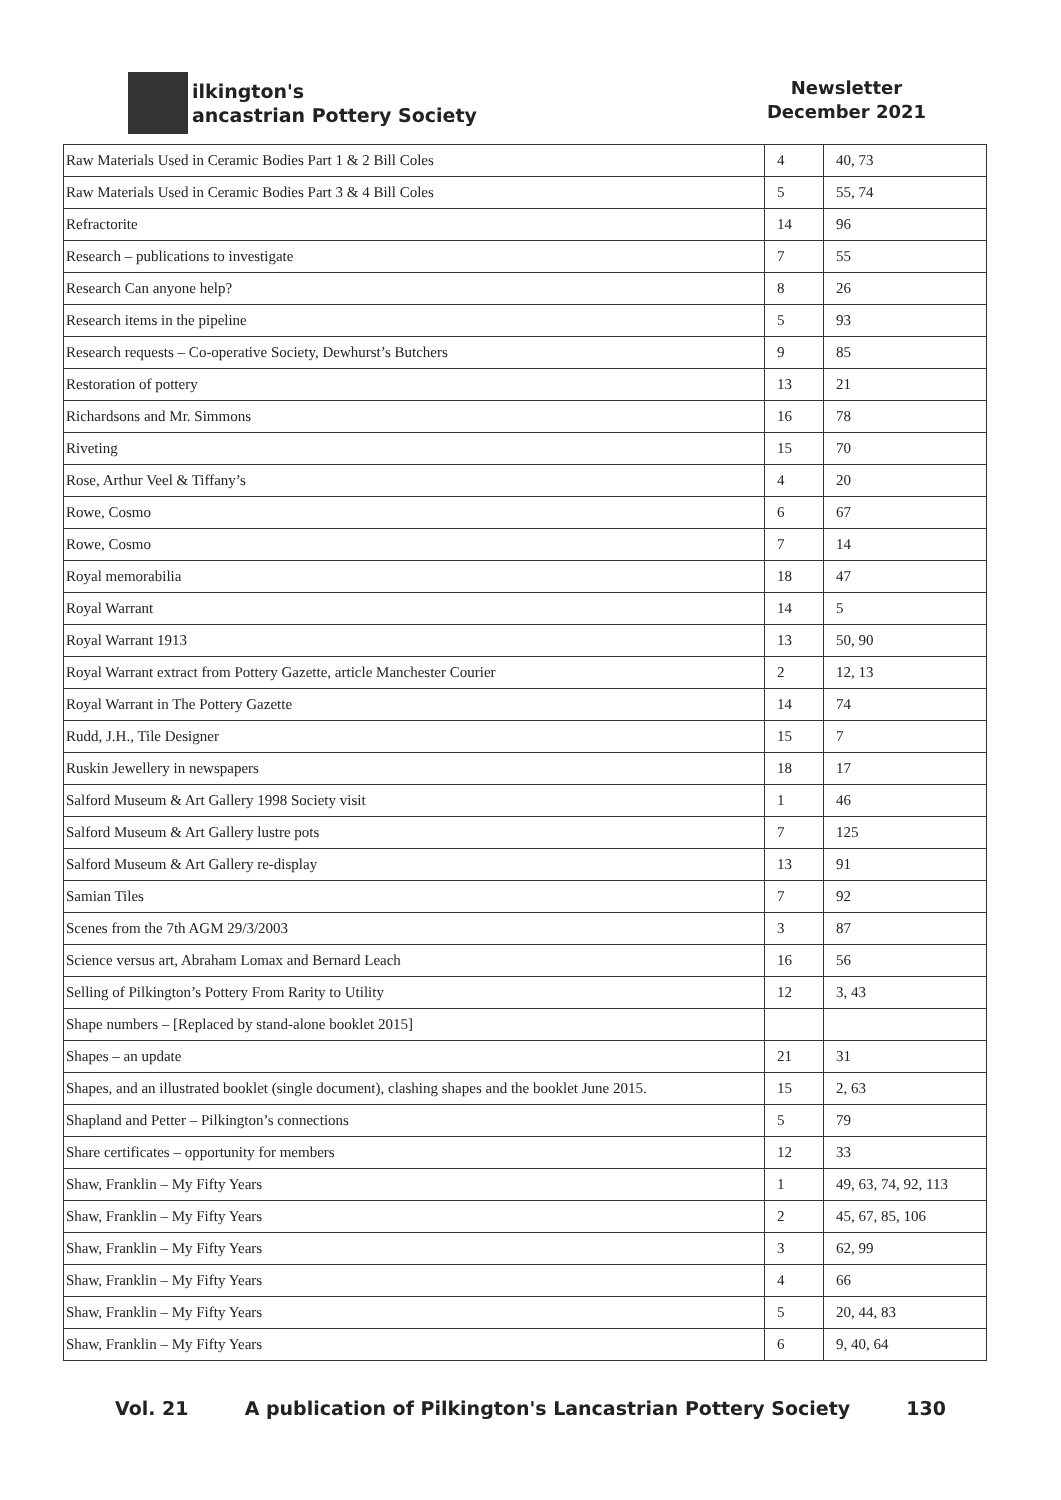ilkington's
ancastrian Pottery Society
Newsletter
December 2021
| Raw Materials Used in Ceramic Bodies Part 1 & 2 Bill Coles | 4 | 40, 73 |
| Raw Materials Used in Ceramic Bodies Part 3 & 4 Bill Coles | 5 | 55, 74 |
| Refractorite | 14 | 96 |
| Research – publications to investigate | 7 | 55 |
| Research Can anyone help? | 8 | 26 |
| Research items in the pipeline | 5 | 93 |
| Research requests – Co-operative Society, Dewhurst’s Butchers | 9 | 85 |
| Restoration of pottery | 13 | 21 |
| Richardsons and Mr. Simmons | 16 | 78 |
| Riveting | 15 | 70 |
| Rose, Arthur Veel & Tiffany’s | 4 | 20 |
| Rowe, Cosmo | 6 | 67 |
| Rowe, Cosmo | 7 | 14 |
| Royal memorabilia | 18 | 47 |
| Royal Warrant | 14 | 5 |
| Royal Warrant 1913 | 13 | 50, 90 |
| Royal Warrant extract from Pottery Gazette, article Manchester Courier | 2 | 12, 13 |
| Royal Warrant in The Pottery Gazette | 14 | 74 |
| Rudd, J.H., Tile Designer | 15 | 7 |
| Ruskin Jewellery in newspapers | 18 | 17 |
| Salford Museum & Art Gallery 1998 Society visit | 1 | 46 |
| Salford Museum & Art Gallery lustre pots | 7 | 125 |
| Salford Museum & Art Gallery re-display | 13 | 91 |
| Samian Tiles | 7 | 92 |
| Scenes from the 7th AGM 29/3/2003 | 3 | 87 |
| Science versus art, Abraham Lomax and Bernard Leach | 16 | 56 |
| Selling of Pilkington’s Pottery From Rarity to Utility | 12 | 3, 43 |
| Shape numbers – [Replaced by stand-alone booklet 2015] | | |
| Shapes – an update | 21 | 31 |
| Shapes, and an illustrated booklet (single document), clashing shapes and the booklet June 2015. | 15 | 2, 63 |
| Shapland and Petter – Pilkington’s connections | 5 | 79 |
| Share certificates – opportunity for members | 12 | 33 |
| Shaw, Franklin – My Fifty Years | 1 | 49, 63, 74, 92, 113 |
| Shaw, Franklin – My Fifty Years | 2 | 45, 67, 85, 106 |
| Shaw, Franklin – My Fifty Years | 3 | 62, 99 |
| Shaw, Franklin – My Fifty Years | 4 | 66 |
| Shaw, Franklin – My Fifty Years | 5 | 20, 44, 83 |
| Shaw, Franklin – My Fifty Years | 6 | 9, 40, 64 |
Vol. 21 A publication of Pilkington's Lancastrian Pottery Society 130